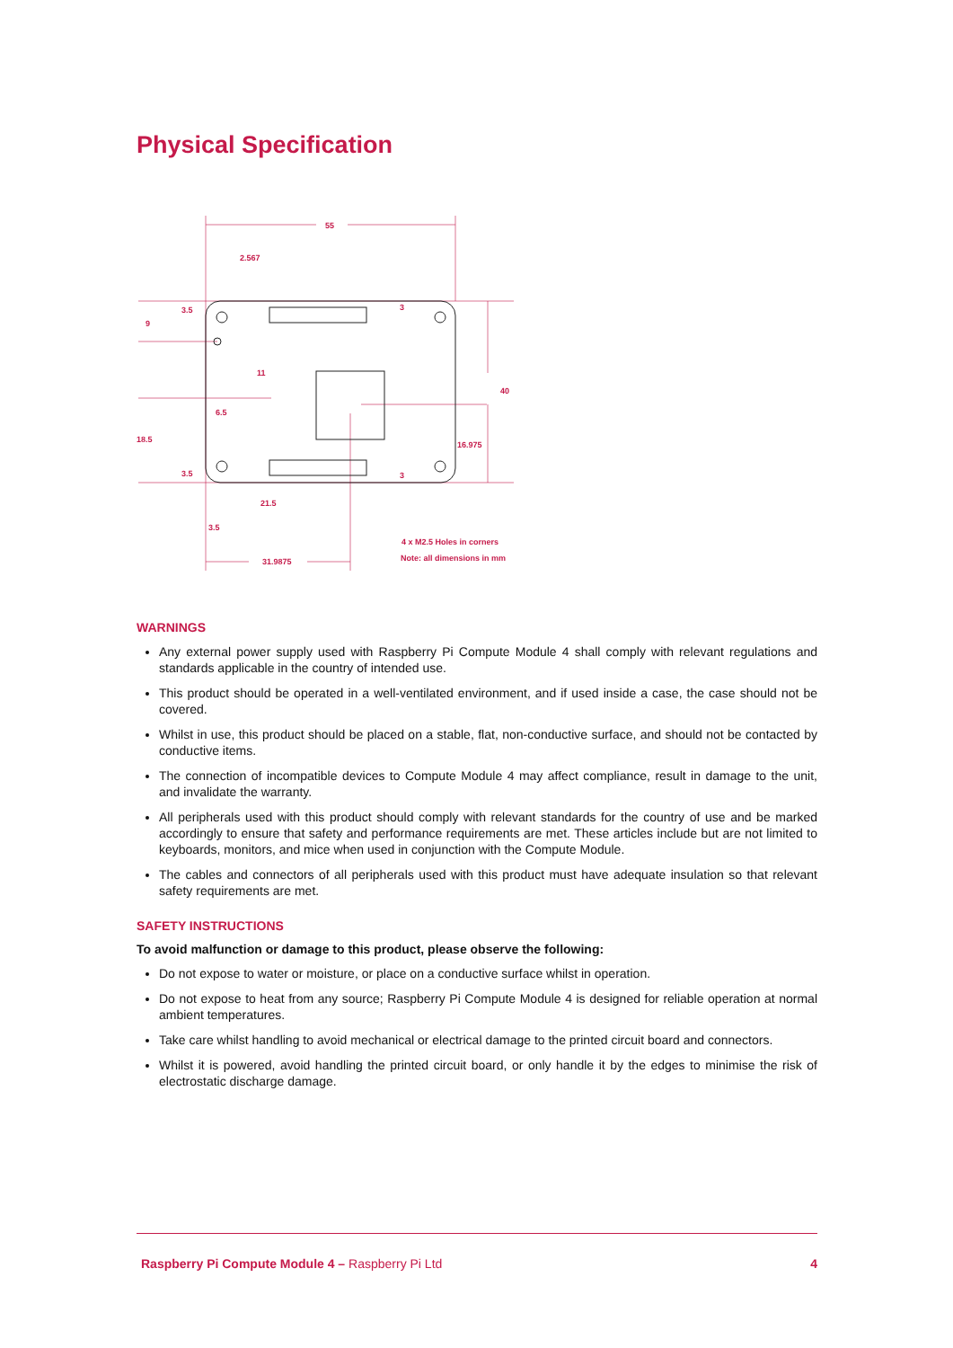Physical Specification
55
2.567
3.5
9
3
11
40
6.5
18.5
16.975
3.5
3
21.5
3.5
31.9875
4 x M2.5 Holes in corners
Note: all dimensions in mm
WARNINGS
Any external power supply used with Raspberry Pi Compute Module 4 shall comply with relevant regulations and standards applicable in the country of intended use.
This product should be operated in a well-ventilated environment, and if used inside a case, the case should not be covered.
Whilst in use, this product should be placed on a stable, flat, non-conductive surface, and should not be contacted by conductive items.
The connection of incompatible devices to Compute Module 4 may affect compliance, result in damage to the unit, and invalidate the warranty.
All peripherals used with this product should comply with relevant standards for the country of use and be marked accordingly to ensure that safety and performance requirements are met. These articles include but are not limited to keyboards, monitors, and mice when used in conjunction with the Compute Module.
The cables and connectors of all peripherals used with this product must have adequate insulation so that relevant safety requirements are met.
SAFETY INSTRUCTIONS
To avoid malfunction or damage to this product, please observe the following:
Do not expose to water or moisture, or place on a conductive surface whilst in operation.
Do not expose to heat from any source; Raspberry Pi Compute Module 4 is designed for reliable operation at normal ambient temperatures.
Take care whilst handling to avoid mechanical or electrical damage to the printed circuit board and connectors.
Whilst it is powered, avoid handling the printed circuit board, or only handle it by the edges to minimise the risk of electrostatic discharge damage.
Raspberry Pi Compute Module 4 – Raspberry Pi Ltd 4